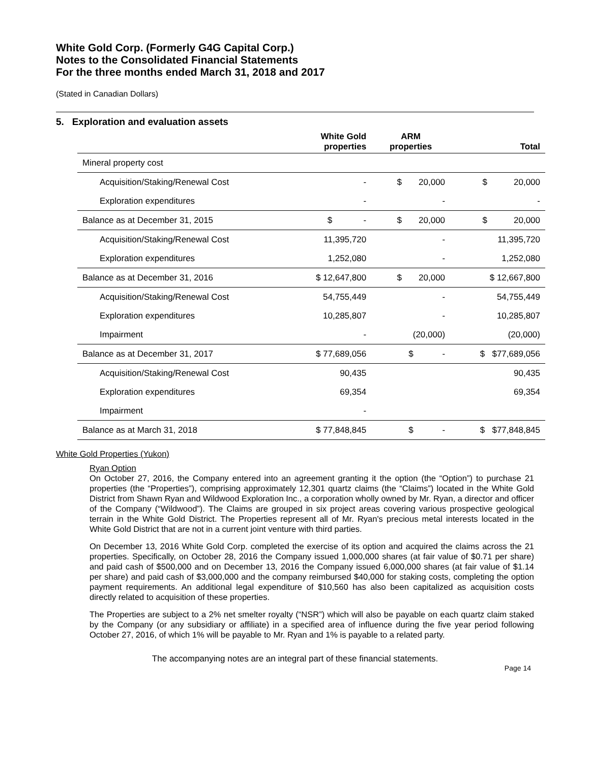White Gold Corp. (Formerly G4G Capital Corp.)
Notes to the Consolidated Financial Statements
For the three months ended March 31, 2018 and 2017
(Stated in Canadian Dollars)
5. Exploration and evaluation assets
| | White Gold properties | ARM properties | Total |
| --- | --- | --- | --- |
| Mineral property cost | | | |
| Acquisition/Staking/Renewal Cost | - | $ 20,000 | $ 20,000 |
| Exploration expenditures | - | - | - |
| Balance as at December 31, 2015 | $ - | $ 20,000 | $ 20,000 |
| Acquisition/Staking/Renewal Cost | 11,395,720 | - | 11,395,720 |
| Exploration expenditures | 1,252,080 | - | 1,252,080 |
| Balance as at December 31, 2016 | $ 12,647,800 | $ 20,000 | $ 12,667,800 |
| Acquisition/Staking/Renewal Cost | 54,755,449 | - | 54,755,449 |
| Exploration expenditures | 10,285,807 | - | 10,285,807 |
| Impairment | - | (20,000) | (20,000) |
| Balance as at December 31, 2017 | $ 77,689,056 | $ - | $ $77,689,056 |
| Acquisition/Staking/Renewal Cost | 90,435 | | 90,435 |
| Exploration expenditures | 69,354 | | 69,354 |
| Impairment | - | | |
| Balance as at March 31, 2018 | $ 77,848,845 | $ - | $ $77,848,845 |
White Gold Properties (Yukon)
Ryan Option
On October 27, 2016, the Company entered into an agreement granting it the option (the “Option”) to purchase 21 properties (the “Properties”), comprising approximately 12,301 quartz claims (the “Claims”) located in the White Gold District from Shawn Ryan and Wildwood Exploration Inc., a corporation wholly owned by Mr. Ryan, a director and officer of the Company (“Wildwood”). The Claims are grouped in six project areas covering various prospective geological terrain in the White Gold District. The Properties represent all of Mr. Ryan's precious metal interests located in the White Gold District that are not in a current joint venture with third parties.
On December 13, 2016 White Gold Corp. completed the exercise of its option and acquired the claims across the 21 properties. Specifically, on October 28, 2016 the Company issued 1,000,000 shares (at fair value of $0.71 per share) and paid cash of $500,000 and on December 13, 2016 the Company issued 6,000,000 shares (at fair value of $1.14 per share) and paid cash of $3,000,000 and the company reimbursed $40,000 for staking costs, completing the option payment requirements. An additional legal expenditure of $10,560 has also been capitalized as acquisition costs directly related to acquisition of these properties.
The Properties are subject to a 2% net smelter royalty (“NSR”) which will also be payable on each quartz claim staked by the Company (or any subsidiary or affiliate) in a specified area of influence during the five year period following October 27, 2016, of which 1% will be payable to Mr. Ryan and 1% is payable to a related party.
The accompanying notes are an integral part of these financial statements.
Page 14